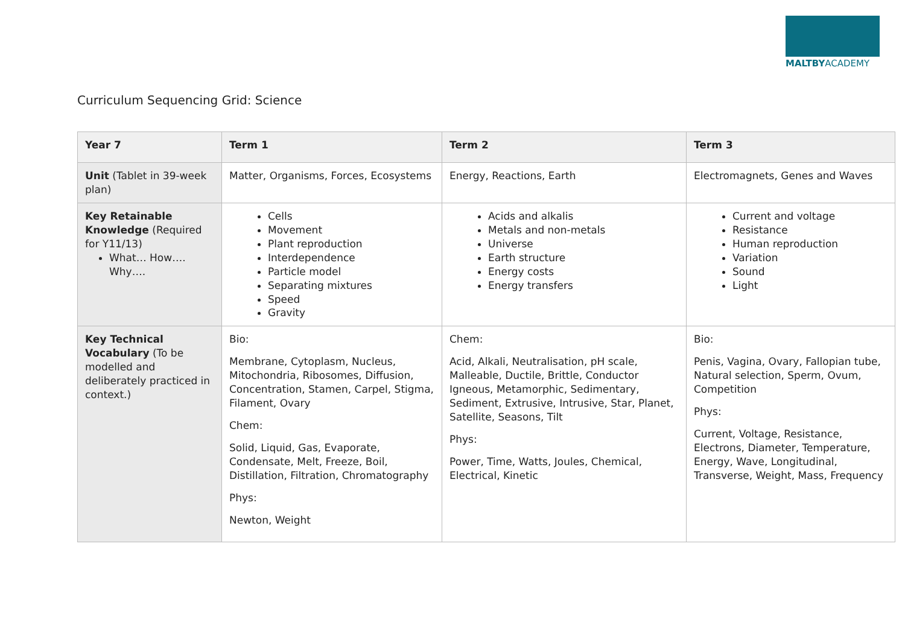MALTBYACADEMY
Curriculum Sequencing Grid: Science
| Year 7 | Term 1 | Term 2 | Term 3 |
| --- | --- | --- | --- |
| Unit (Tablet in 39-week plan) | Matter, Organisms, Forces, Ecosystems | Energy, Reactions, Earth | Electromagnets, Genes and Waves |
| Key Retainable Knowledge (Required for Y11/13) What… How…. Why…. | Cells Movement Plant reproduction Interdependence Particle model Separating mixtures Speed Gravity | Acids and alkalis Metals and non-metals Universe Earth structure Energy costs Energy transfers | Current and voltage Resistance Human reproduction Variation Sound Light |
| Key Technical Vocabulary (To be modelled and deliberately practiced in context.) | Bio: Membrane, Cytoplasm, Nucleus, Mitochondria, Ribosomes, Diffusion, Concentration, Stamen, Carpel, Stigma, Filament, Ovary Chem: Solid, Liquid, Gas, Evaporate, Condensate, Melt, Freeze, Boil, Distillation, Filtration, Chromatography Phys: Newton, Weight | Chem: Acid, Alkali, Neutralisation, pH scale, Malleable, Ductile, Brittle, Conductor Igneous, Metamorphic, Sedimentary, Sediment, Extrusive, Intrusive, Star, Planet, Satellite, Seasons, Tilt Phys: Power, Time, Watts, Joules, Chemical, Electrical, Kinetic | Bio: Penis, Vagina, Ovary, Fallopian tube, Natural selection, Sperm, Ovum, Competition Phys: Current, Voltage, Resistance, Electrons, Diameter, Temperature, Energy, Wave, Longitudinal, Transverse, Weight, Mass, Frequency |